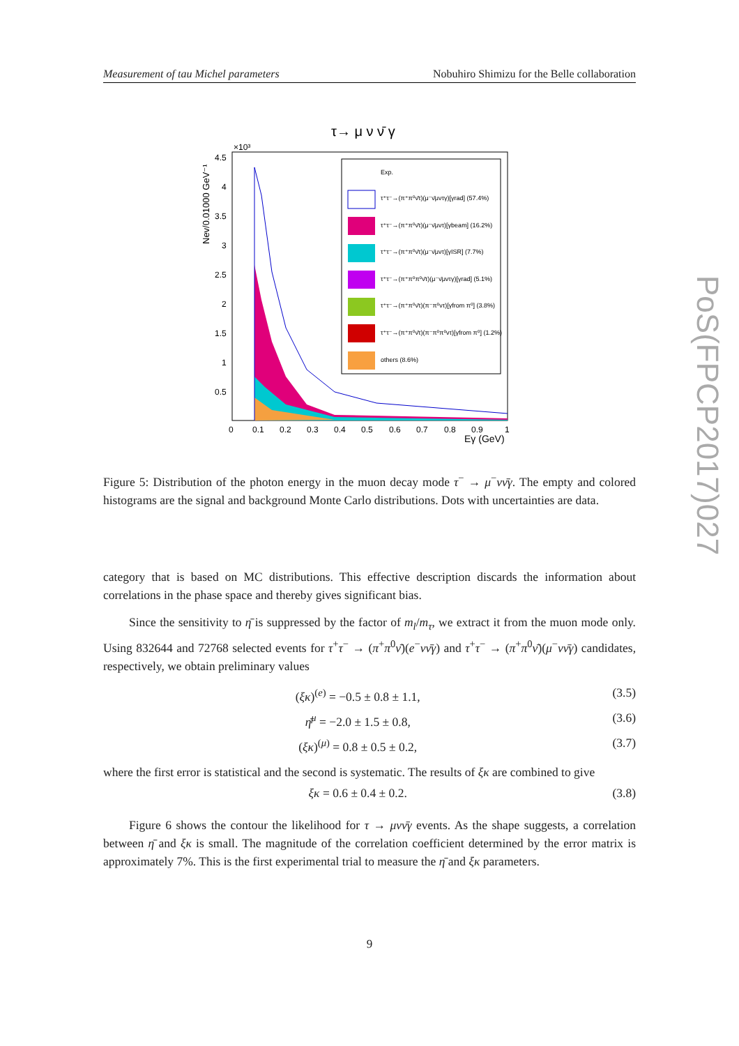Measurement of tau Michel parameters Nobuhiro Shimizu for the Belle collaboration
PoS(FPCP2017)027
τ→ μ ν ν̄ γ
×10³
Nev/0.01000 GeV⁻¹
4.5
4
3.5
3
2.5
2
1.5
1
0.5
0
0.1
0.2
0.3
0.4
0.5
0.6
0.7
0.8
0.9
1
Eγ (GeV)
Exp.
τ⁺τ⁻→(π⁺π⁰ν̄τ)(μ⁻ν̄μντγ)[γrad] (57.4%)
τ⁺τ⁻→(π⁺π⁰ν̄τ)(μ⁻ν̄μντ)[γbeam] (16.2%)
τ⁺τ⁻→(π⁺π⁰ν̄τ)(μ⁻ν̄μντ)[γISR] (7.7%)
τ⁺τ⁻→(π⁺π⁰π⁰ν̄τ)(μ⁻ν̄μντγ)[γrad] (5.1%)
τ⁺τ⁻→(π⁺π⁰ν̄τ)(π⁻π⁰ντ)[γfrom π⁰] (3.8%)
τ⁺τ⁻→(π⁺π⁰ν̄τ)(π⁻π⁰π⁰ντ)[γfrom π⁰] (1.2%)
others (8.6%)
Figure 5: Distribution of the photon energy in the muon decay mode τ<sup>−</sup> → μ<sup>−</sup>νν̄γ. The empty and colored histograms are the signal and background Monte Carlo distributions. Dots with uncertainties are data.
category that is based on MC distributions. This effective description discards the information about correlations in the phase space and thereby gives significant bias.
Since the sensitivity to η̄ is suppressed by the factor of m<sub>l</sub>/m<sub>τ</sub>, we extract it from the muon mode only. Using 832644 and 72768 selected events for τ<sup>+</sup>τ<sup>−</sup> → (π<sup>+</sup>π<sup>0</sup>ν̄)(e<sup>−</sup>νν̄γ) and τ<sup>+</sup>τ<sup>−</sup> → (π<sup>+</sup>π<sup>0</sup>ν̄)(μ<sup>−</sup>νν̄γ) candidates, respectively, we obtain preliminary values
(ξκ)<sup>(e)</sup> = −0.5 ± 0.8 ± 1.1, (3.5)
η̄<sup>μ</sup> = −2.0 ± 1.5 ± 0.8, (3.6)
(ξκ)<sup>(μ)</sup> = 0.8 ± 0.5 ± 0.2, (3.7)
where the first error is statistical and the second is systematic. The results of ξκ are combined to give
ξκ = 0.6 ± 0.4 ± 0.2. (3.8)
Figure 6 shows the contour the likelihood for τ → μνν̄γ events. As the shape suggests, a correlation between η̄ and ξκ is small. The magnitude of the correlation coefficient determined by the error matrix is approximately 7%. This is the first experimental trial to measure the η̄ and ξκ parameters.
9